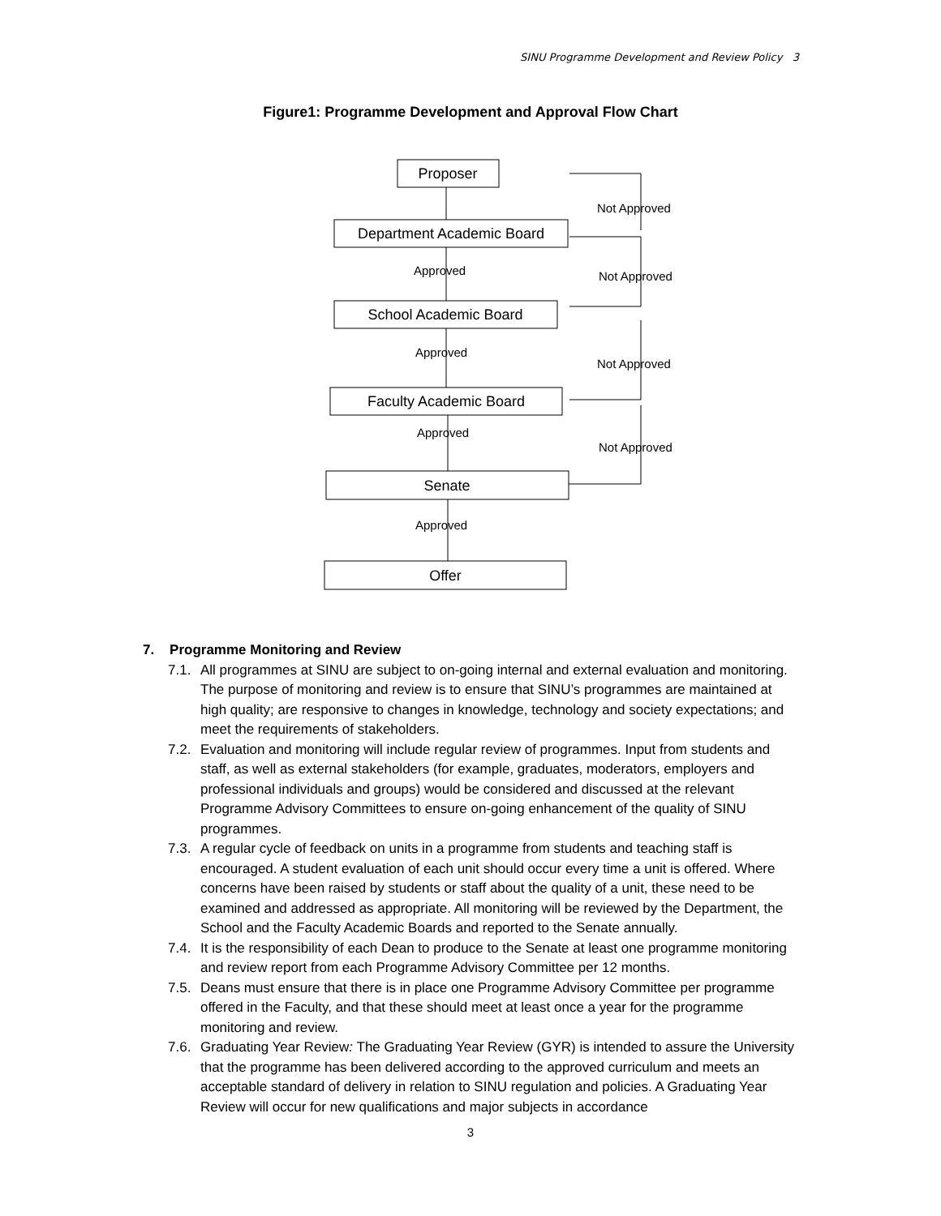SINU Programme Development and Review Policy 3
Figure1: Programme Development and Approval Flow Chart
Proposer
Department Academic Board
School Academic Board
Faculty Academic Board
Senate
Offer
Approved
Approved
Approved
Approved
Not Approved
Not Approved
Not Approved
Not Approved
7. Programme Monitoring and Review
7.1. All programmes at SINU are subject to on-going internal and external evaluation and monitoring. The purpose of monitoring and review is to ensure that SINU’s programmes are maintained at high quality; are responsive to changes in knowledge, technology and society expectations; and meet the requirements of stakeholders.
7.2. Evaluation and monitoring will include regular review of programmes. Input from students and staff, as well as external stakeholders (for example, graduates, moderators, employers and professional individuals and groups) would be considered and discussed at the relevant Programme Advisory Committees to ensure on-going enhancement of the quality of SINU programmes.
7.3. A regular cycle of feedback on units in a programme from students and teaching staff is encouraged. A student evaluation of each unit should occur every time a unit is offered. Where concerns have been raised by students or staff about the quality of a unit, these need to be examined and addressed as appropriate. All monitoring will be reviewed by the Department, the School and the Faculty Academic Boards and reported to the Senate annually.
7.4. It is the responsibility of each Dean to produce to the Senate at least one programme monitoring and review report from each Programme Advisory Committee per 12 months.
7.5. Deans must ensure that there is in place one Programme Advisory Committee per programme offered in the Faculty, and that these should meet at least once a year for the programme monitoring and review.
7.6. Graduating Year Review: The Graduating Year Review (GYR) is intended to assure the University that the programme has been delivered according to the approved curriculum and meets an acceptable standard of delivery in relation to SINU regulation and policies. A Graduating Year Review will occur for new qualifications and major subjects in accordance
3